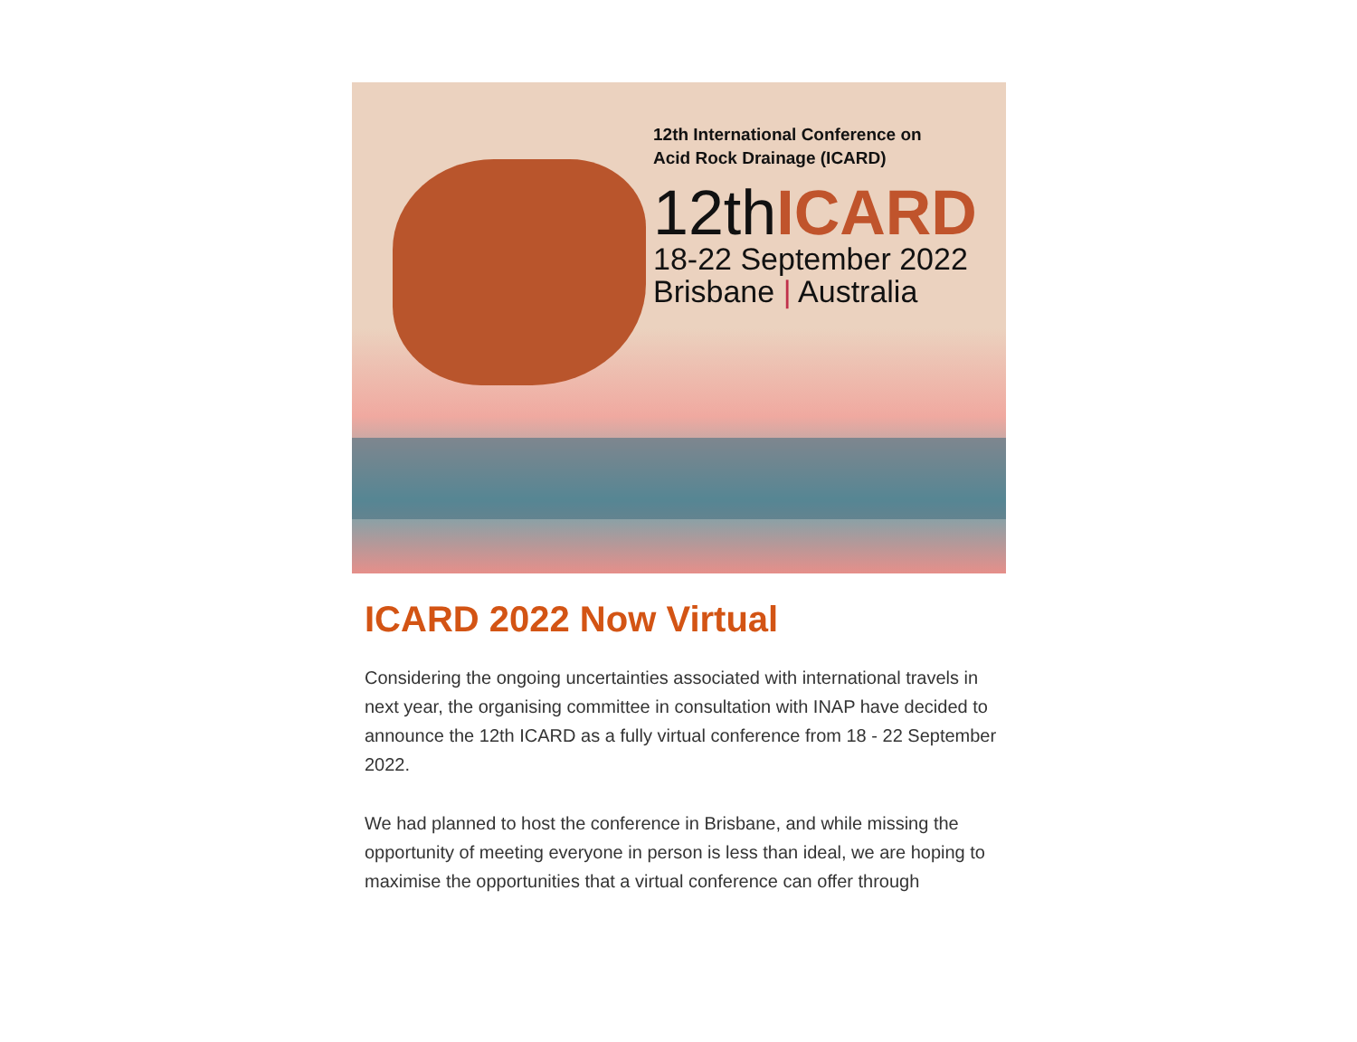12th International Conference on
Acid Rock Drainage (ICARD)
12thICARD
18-22 September 2022
Brisbane | Australia
ICARD 2022 Now Virtual
Considering the ongoing uncertainties associated with international travels in next year, the organising committee in consultation with INAP have decided to announce the 12th ICARD as a fully virtual conference from 18 - 22 September 2022.
We had planned to host the conference in Brisbane, and while missing the opportunity of meeting everyone in person is less than ideal, we are hoping to maximise the opportunities that a virtual conference can offer through